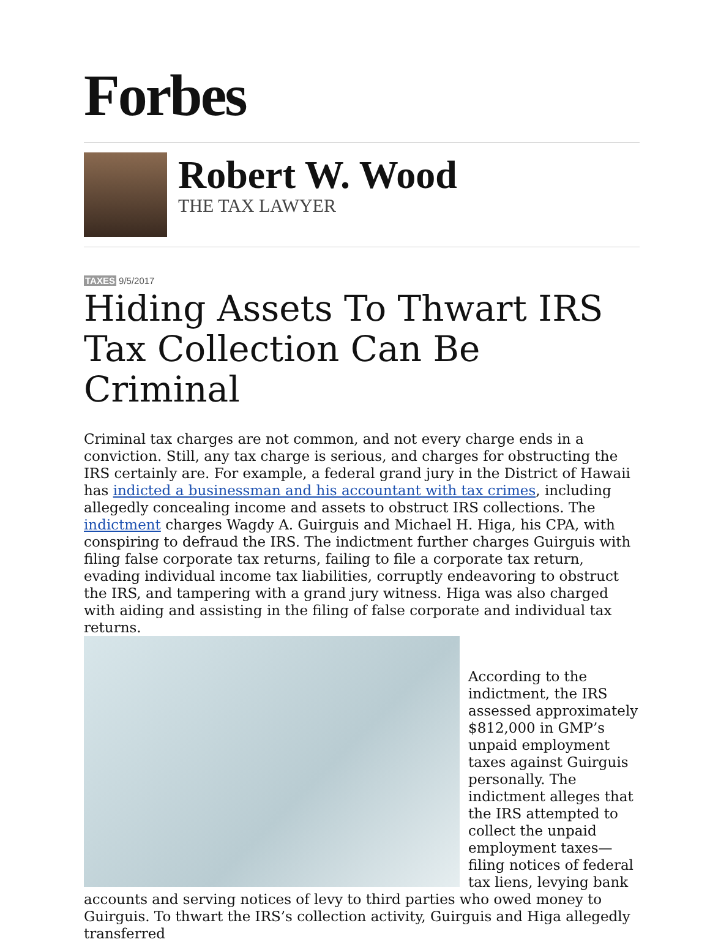Forbes
Robert W. Wood
THE TAX LAWYER
TAXES 9/5/2017
Hiding Assets To Thwart IRS Tax Collection Can Be Criminal
Criminal tax charges are not common, and not every charge ends in a conviction. Still, any tax charge is serious, and charges for obstructing the IRS certainly are. For example, a federal grand jury in the District of Hawaii has indicted a businessman and his accountant with tax crimes, including allegedly concealing income and assets to obstruct IRS collections. The indictment charges Wagdy A. Guirguis and Michael H. Higa, his CPA, with conspiring to defraud the IRS. The indictment further charges Guirguis with filing false corporate tax returns, failing to file a corporate tax return, evading individual income tax liabilities, corruptly endeavoring to obstruct the IRS, and tampering with a grand jury witness. Higa was also charged with aiding and assisting in the filing of false corporate and individual tax returns.
According to the indictment, the IRS assessed approximately $812,000 in GMP’s unpaid employment taxes against Guirguis personally. The indictment alleges that the IRS attempted to collect the unpaid employment taxes—filing notices of federal tax liens, levying bank accounts and serving notices of levy to third parties who owed money to Guirguis. To thwart the IRS’s collection activity, Guirguis and Higa allegedly transferred